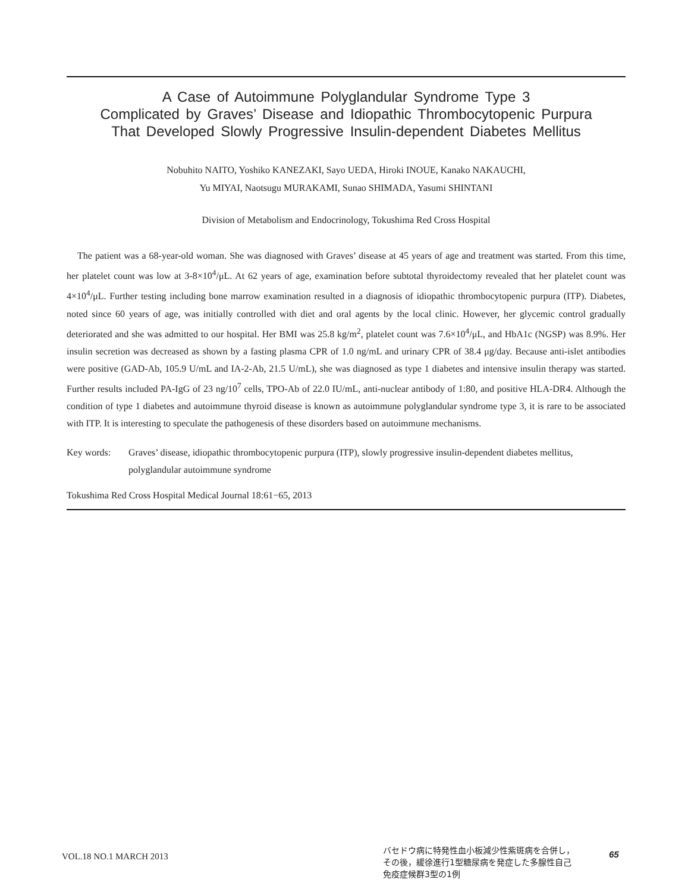A Case of Autoimmune Polyglandular Syndrome Type 3
Complicated by Graves’ Disease and Idiopathic Thrombocytopenic Purpura
That Developed Slowly Progressive Insulin-dependent Diabetes Mellitus
Nobuhito NAITO, Yoshiko KANEZAKI, Sayo UEDA, Hiroki INOUE, Kanako NAKAUCHI,
Yu MIYAI, Naotsugu MURAKAMI, Sunao SHIMADA, Yasumi SHINTANI
Division of Metabolism and Endocrinology, Tokushima Red Cross Hospital
The patient was a 68-year-old woman. She was diagnosed with Graves’ disease at 45 years of age and treatment was started. From this time, her platelet count was low at 3-8×10<sup>4</sup>/μL. At 62 years of age, examination before subtotal thyroidectomy revealed that her platelet count was 4×10<sup>4</sup>/μL. Further testing including bone marrow examination resulted in a diagnosis of idiopathic thrombocytopenic purpura (ITP). Diabetes, noted since 60 years of age, was initially controlled with diet and oral agents by the local clinic. However, her glycemic control gradually deteriorated and she was admitted to our hospital. Her BMI was 25.8 kg/m<sup>2</sup>, platelet count was 7.6×10<sup>4</sup>/μL, and HbA1c (NGSP) was 8.9%. Her insulin secretion was decreased as shown by a fasting plasma CPR of 1.0 ng/mL and urinary CPR of 38.4 μg/day. Because anti-islet antibodies were positive (GAD-Ab, 105.9 U/mL and IA-2-Ab, 21.5 U/mL), she was diagnosed as type 1 diabetes and intensive insulin therapy was started. Further results included PA-IgG of 23 ng/10<sup>7</sup> cells, TPO-Ab of 22.0 IU/mL, anti-nuclear antibody of 1:80, and positive HLA-DR4. Although the condition of type 1 diabetes and autoimmune thyroid disease is known as autoimmune polyglandular syndrome type 3, it is rare to be associated with ITP. It is interesting to speculate the pathogenesis of these disorders based on autoimmune mechanisms.
Key words: Graves’ disease, idiopathic thrombocytopenic purpura (ITP), slowly progressive insulin-dependent diabetes mellitus, polyglandular autoimmune syndrome
Tokushima Red Cross Hospital Medical Journal 18:61−65, 2013
VOL.18 NO.1 MARCH 2013
バセドウ病に特発性血小板減少性紫斑病を合併し，
その後，緩徐進行1型糖尿病を発症した多腺性自己
免疫症候群3型の1例
65